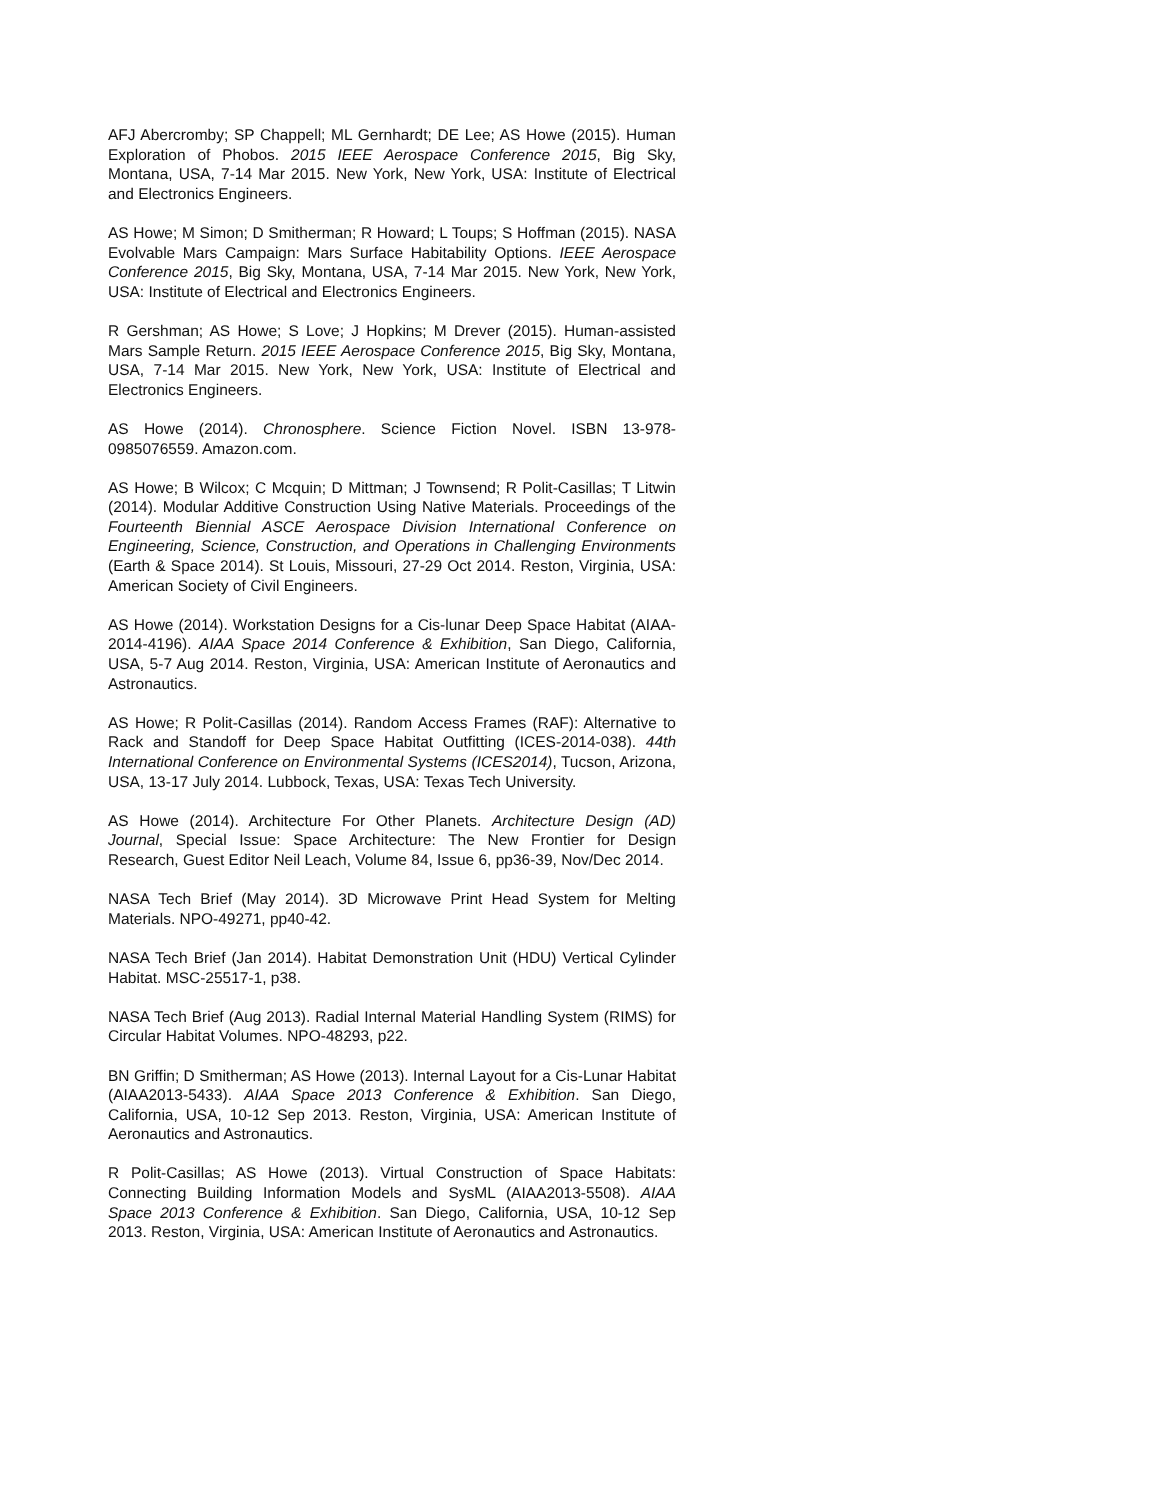AFJ Abercromby; SP Chappell; ML Gernhardt; DE Lee; AS Howe (2015). Human Exploration of Phobos. 2015 IEEE Aerospace Conference 2015, Big Sky, Montana, USA, 7-14 Mar 2015. New York, New York, USA: Institute of Electrical and Electronics Engineers.
AS Howe; M Simon; D Smitherman; R Howard; L Toups; S Hoffman (2015). NASA Evolvable Mars Campaign: Mars Surface Habitability Options. IEEE Aerospace Conference 2015, Big Sky, Montana, USA, 7-14 Mar 2015. New York, New York, USA: Institute of Electrical and Electronics Engineers.
R Gershman; AS Howe; S Love; J Hopkins; M Drever (2015). Human-assisted Mars Sample Return. 2015 IEEE Aerospace Conference 2015, Big Sky, Montana, USA, 7-14 Mar 2015. New York, New York, USA: Institute of Electrical and Electronics Engineers.
AS Howe (2014). Chronosphere. Science Fiction Novel. ISBN 13-978-0985076559. Amazon.com.
AS Howe; B Wilcox; C Mcquin; D Mittman; J Townsend; R Polit-Casillas; T Litwin (2014). Modular Additive Construction Using Native Materials. Proceedings of the Fourteenth Biennial ASCE Aerospace Division International Conference on Engineering, Science, Construction, and Operations in Challenging Environments (Earth & Space 2014). St Louis, Missouri, 27-29 Oct 2014. Reston, Virginia, USA: American Society of Civil Engineers.
AS Howe (2014). Workstation Designs for a Cis-lunar Deep Space Habitat (AIAA-2014-4196). AIAA Space 2014 Conference & Exhibition, San Diego, California, USA, 5-7 Aug 2014. Reston, Virginia, USA: American Institute of Aeronautics and Astronautics.
AS Howe; R Polit-Casillas (2014). Random Access Frames (RAF): Alternative to Rack and Standoff for Deep Space Habitat Outfitting (ICES-2014-038). 44th International Conference on Environmental Systems (ICES2014), Tucson, Arizona, USA, 13-17 July 2014. Lubbock, Texas, USA: Texas Tech University.
AS Howe (2014). Architecture For Other Planets. Architecture Design (AD) Journal, Special Issue: Space Architecture: The New Frontier for Design Research, Guest Editor Neil Leach, Volume 84, Issue 6, pp36-39, Nov/Dec 2014.
NASA Tech Brief (May 2014). 3D Microwave Print Head System for Melting Materials. NPO-49271, pp40-42.
NASA Tech Brief (Jan 2014). Habitat Demonstration Unit (HDU) Vertical Cylinder Habitat. MSC-25517-1, p38.
NASA Tech Brief (Aug 2013). Radial Internal Material Handling System (RIMS) for Circular Habitat Volumes. NPO-48293, p22.
BN Griffin; D Smitherman; AS Howe (2013). Internal Layout for a Cis-Lunar Habitat (AIAA2013-5433). AIAA Space 2013 Conference & Exhibition. San Diego, California, USA, 10-12 Sep 2013. Reston, Virginia, USA: American Institute of Aeronautics and Astronautics.
R Polit-Casillas; AS Howe (2013). Virtual Construction of Space Habitats: Connecting Building Information Models and SysML (AIAA2013-5508). AIAA Space 2013 Conference & Exhibition. San Diego, California, USA, 10-12 Sep 2013. Reston, Virginia, USA: American Institute of Aeronautics and Astronautics.